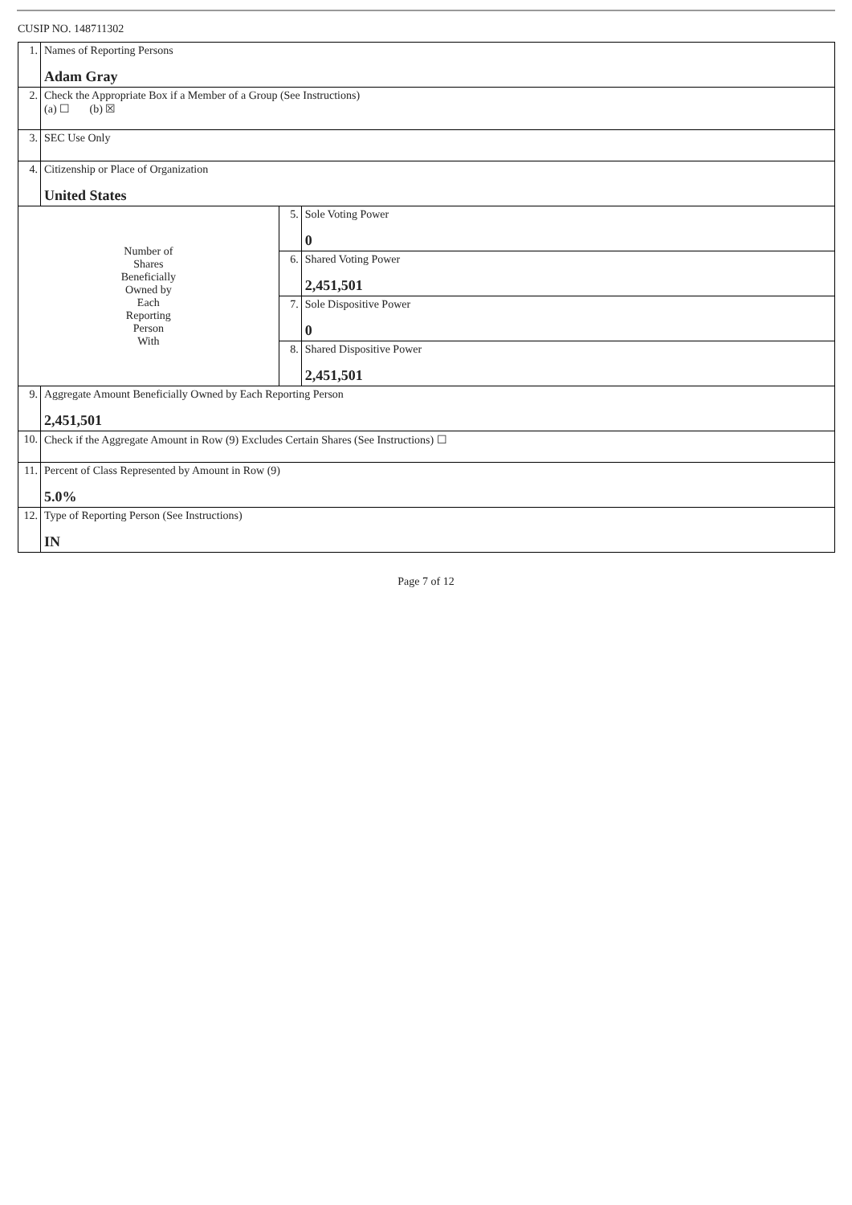CUSIP NO. 148711302
| 1. | Names of Reporting Persons Adam Gray | | |
| 2. | Check the Appropriate Box if a Member of a Group (See Instructions) (a) ☐ (b) ☒ | | |
| 3. | SEC Use Only | | |
| 4. | Citizenship or Place of Organization United States | | |
| Number of Shares Beneficially Owned by Each Reporting Person With | | 5. | Sole Voting Power 0 |
| | | 6. | Shared Voting Power 2,451,501 |
| | | 7. | Sole Dispositive Power 0 |
| | | 8. | Shared Dispositive Power 2,451,501 |
| 9. | Aggregate Amount Beneficially Owned by Each Reporting Person 2,451,501 | | |
| 10. | Check if the Aggregate Amount in Row (9) Excludes Certain Shares (See Instructions) ☐ | | |
| 11. | Percent of Class Represented by Amount in Row (9) 5.0% | | |
| 12. | Type of Reporting Person (See Instructions) IN | | |
Page 7 of 12